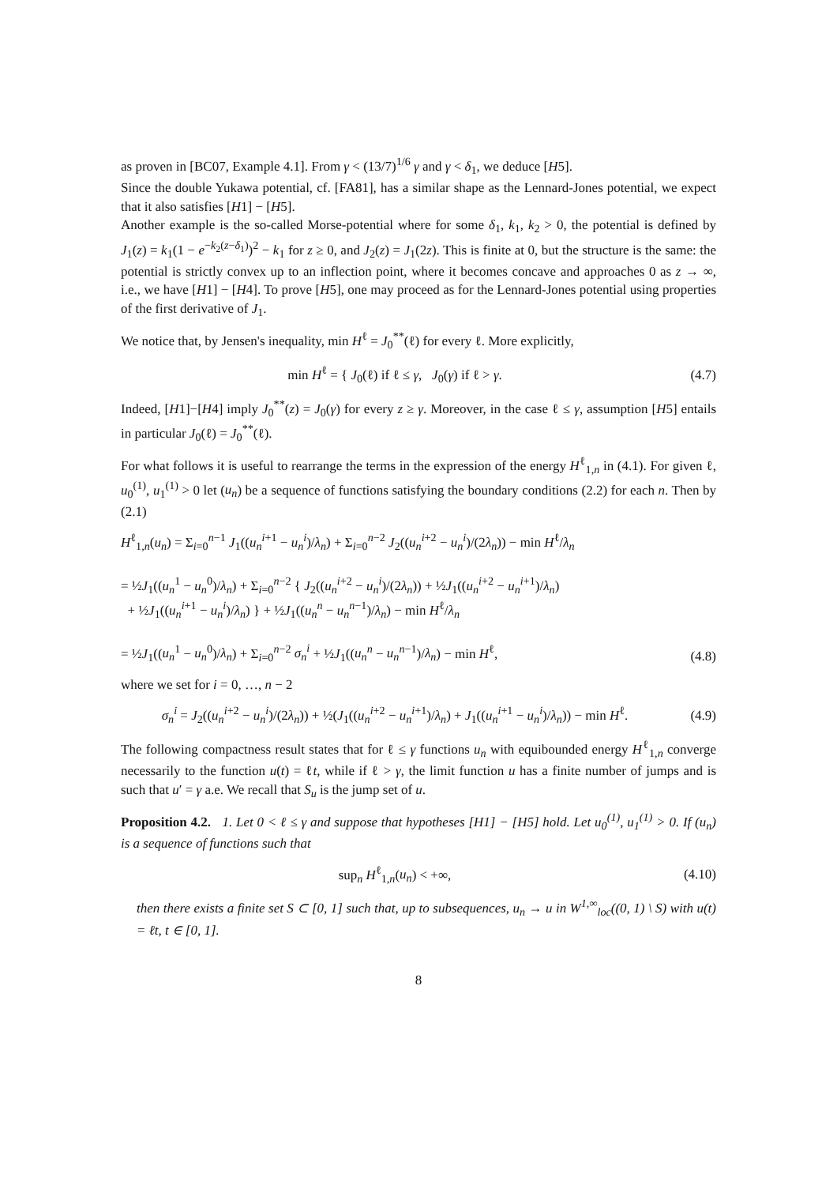as proven in [BC07, Example 4.1]. From γ < (13/7)<sup>1/6</sup> γ and γ < δ<sub>1</sub>, we deduce [H5].
Since the double Yukawa potential, cf. [FA81], has a similar shape as the Lennard-Jones potential, we expect that it also satisfies [H1] − [H5].
Another example is the so-called Morse-potential where for some δ<sub>1</sub>, k<sub>1</sub>, k<sub>2</sub> > 0, the potential is defined by J<sub>1</sub>(z) = k<sub>1</sub>(1 − e<sup>−k<sub>2</sub>(z−δ<sub>1</sub>)</sup>)<sup>2</sup> − k<sub>1</sub> for z ≥ 0, and J<sub>2</sub>(z) = J<sub>1</sub>(2z). This is finite at 0, but the structure is the same: the potential is strictly convex up to an inflection point, where it becomes concave and approaches 0 as z → ∞, i.e., we have [H1] − [H4]. To prove [H5], one may proceed as for the Lennard-Jones potential using properties of the first derivative of J<sub>1</sub>.
We notice that, by Jensen's inequality, min H<sup>ℓ</sup> = J<sub>0</sub><sup>**</sup>(ℓ) for every ℓ. More explicitly,
min H<sup>ℓ</sup> = { J<sub>0</sub>(ℓ) if ℓ ≤ γ, J<sub>0</sub>(γ) if ℓ > γ.
(4.7)
Indeed, [H1]−[H4] imply J<sub>0</sub><sup>**</sup>(z) = J<sub>0</sub>(γ) for every z ≥ γ. Moreover, in the case ℓ ≤ γ, assumption [H5] entails in particular J<sub>0</sub>(ℓ) = J<sub>0</sub><sup>**</sup>(ℓ).
For what follows it is useful to rearrange the terms in the expression of the energy H<sup>ℓ</sup><sub>1,n</sub> in (4.1). For given ℓ, u<sub>0</sub><sup>(1)</sup>, u<sub>1</sub><sup>(1)</sup> > 0 let (u<sub>n</sub>) be a sequence of functions satisfying the boundary conditions (2.2) for each n. Then by (2.1)
H<sup>ℓ</sup><sub>1,n</sub>(u<sub>n</sub>) = Σ<sub>i=0</sub><sup>n−1</sup> J<sub>1</sub>((u<sub>n</sub><sup>i+1</sup> − u<sub>n</sub><sup>i</sup>)/λ<sub>n</sub>) + Σ<sub>i=0</sub><sup>n−2</sup> J<sub>2</sub>((u<sub>n</sub><sup>i+2</sup> − u<sub>n</sub><sup>i</sup>)/(2λ<sub>n</sub>)) − min H<sup>ℓ</sup>/λ<sub>n</sub>
= ½J<sub>1</sub>((u<sub>n</sub><sup>1</sup> − u<sub>n</sub><sup>0</sup>)/λ<sub>n</sub>) + Σ<sub>i=0</sub><sup>n−2</sup> { J<sub>2</sub>((u<sub>n</sub><sup>i+2</sup> − u<sub>n</sub><sup>i</sup>)/(2λ<sub>n</sub>)) + ½J<sub>1</sub>((u<sub>n</sub><sup>i+2</sup> − u<sub>n</sub><sup>i+1</sup>)/λ<sub>n</sub>)
+ ½J<sub>1</sub>((u<sub>n</sub><sup>i+1</sup> − u<sub>n</sub><sup>i</sup>)/λ<sub>n</sub>) } + ½J<sub>1</sub>((u<sub>n</sub><sup>n</sup> − u<sub>n</sub><sup>n−1</sup>)/λ<sub>n</sub>) − min H<sup>ℓ</sup>/λ<sub>n</sub>
= ½J<sub>1</sub>((u<sub>n</sub><sup>1</sup> − u<sub>n</sub><sup>0</sup>)/λ<sub>n</sub>) + Σ<sub>i=0</sub><sup>n−2</sup> σ<sub>n</sub><sup>i</sup> + ½J<sub>1</sub>((u<sub>n</sub><sup>n</sup> − u<sub>n</sub><sup>n−1</sup>)/λ<sub>n</sub>) − min H<sup>ℓ</sup>,
(4.8)
where we set for i = 0, …, n − 2
σ<sub>n</sub><sup>i</sup> = J<sub>2</sub>((u<sub>n</sub><sup>i+2</sup> − u<sub>n</sub><sup>i</sup>)/(2λ<sub>n</sub>)) + ½(J<sub>1</sub>((u<sub>n</sub><sup>i+2</sup> − u<sub>n</sub><sup>i+1</sup>)/λ<sub>n</sub>) + J<sub>1</sub>((u<sub>n</sub><sup>i+1</sup> − u<sub>n</sub><sup>i</sup>)/λ<sub>n</sub>)) − min H<sup>ℓ</sup>.
(4.9)
The following compactness result states that for ℓ ≤ γ functions u<sub>n</sub> with equibounded energy H<sup>ℓ</sup><sub>1,n</sub> converge necessarily to the function u(t) = ℓt, while if ℓ > γ, the limit function u has a finite number of jumps and is such that u′ = γ a.e. We recall that S<sub>u</sub> is the jump set of u.
Proposition 4.2. 1. Let 0 < ℓ ≤ γ and suppose that hypotheses [H1] − [H5] hold. Let u<sub>0</sub><sup>(1)</sup>, u<sub>1</sub><sup>(1)</sup> > 0. If (u<sub>n</sub>) is a sequence of functions such that
sup<sub>n</sub> H<sup>ℓ</sup><sub>1,n</sub>(u<sub>n</sub>) < +∞,
(4.10)
then there exists a finite set S ⊂ [0, 1] such that, up to subsequences, u<sub>n</sub> → u in W<sup>1,∞</sup><sub>loc</sub>((0, 1) \ S) with u(t) = ℓt, t ∈ [0, 1].
8